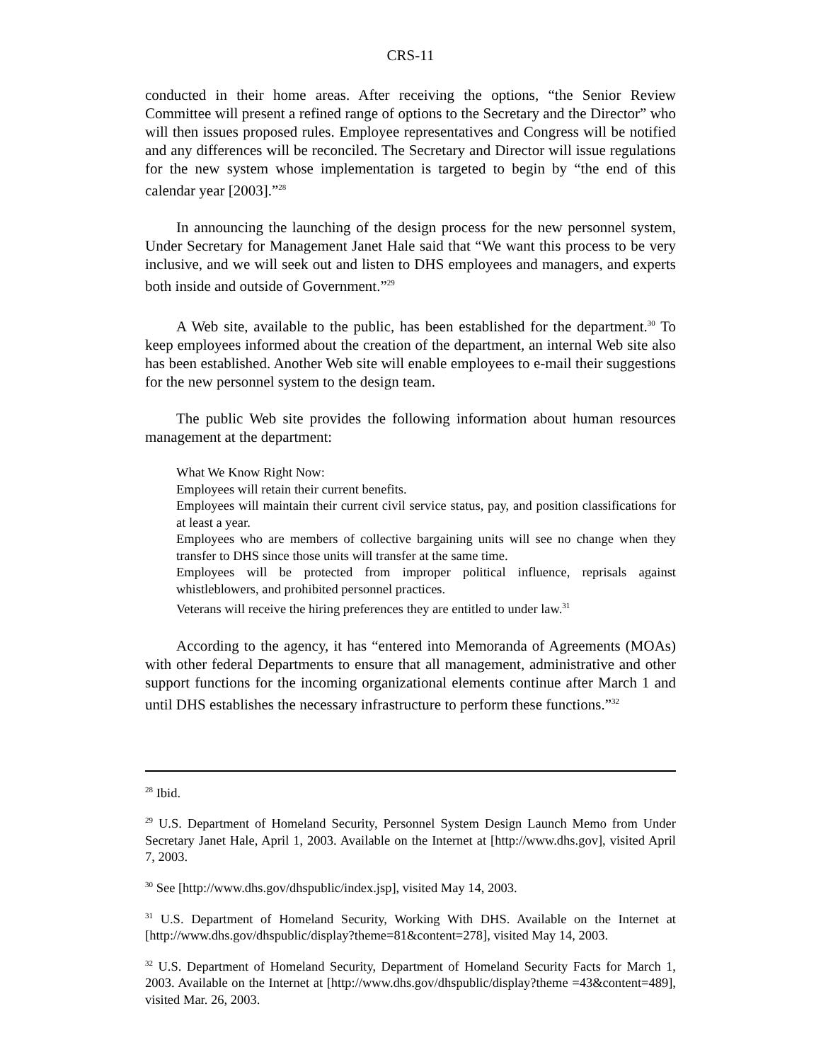CRS-11
conducted in their home areas. After receiving the options, “the Senior Review Committee will present a refined range of options to the Secretary and the Director” who will then issues proposed rules. Employee representatives and Congress will be notified and any differences will be reconciled. The Secretary and Director will issue regulations for the new system whose implementation is targeted to begin by “the end of this calendar year [2003].”<sup>28</sup>
In announcing the launching of the design process for the new personnel system, Under Secretary for Management Janet Hale said that “We want this process to be very inclusive, and we will seek out and listen to DHS employees and managers, and experts both inside and outside of Government.”<sup>29</sup>
A Web site, available to the public, has been established for the department.<sup>30</sup> To keep employees informed about the creation of the department, an internal Web site also has been established. Another Web site will enable employees to e-mail their suggestions for the new personnel system to the design team.
The public Web site provides the following information about human resources management at the department:
What We Know Right Now:
Employees will retain their current benefits.
Employees will maintain their current civil service status, pay, and position classifications for at least a year.
Employees who are members of collective bargaining units will see no change when they transfer to DHS since those units will transfer at the same time.
Employees will be protected from improper political influence, reprisals against whistleblowers, and prohibited personnel practices.
Veterans will receive the hiring preferences they are entitled to under law.<sup>31</sup>
According to the agency, it has “entered into Memoranda of Agreements (MOAs) with other federal Departments to ensure that all management, administrative and other support functions for the incoming organizational elements continue after March 1 and until DHS establishes the necessary infrastructure to perform these functions.”<sup>32</sup>
<sup>28</sup> Ibid.
<sup>29</sup> U.S. Department of Homeland Security, Personnel System Design Launch Memo from Under Secretary Janet Hale, April 1, 2003. Available on the Internet at [http://www.dhs.gov], visited April 7, 2003.
<sup>30</sup> See [http://www.dhs.gov/dhspublic/index.jsp], visited May 14, 2003.
<sup>31</sup> U.S. Department of Homeland Security, Working With DHS. Available on the Internet at [http://www.dhs.gov/dhspublic/display?theme=81&content=278], visited May 14, 2003.
<sup>32</sup> U.S. Department of Homeland Security, Department of Homeland Security Facts for March 1, 2003. Available on the Internet at [http://www.dhs.gov/dhspublic/display?theme =43&content=489], visited Mar. 26, 2003.